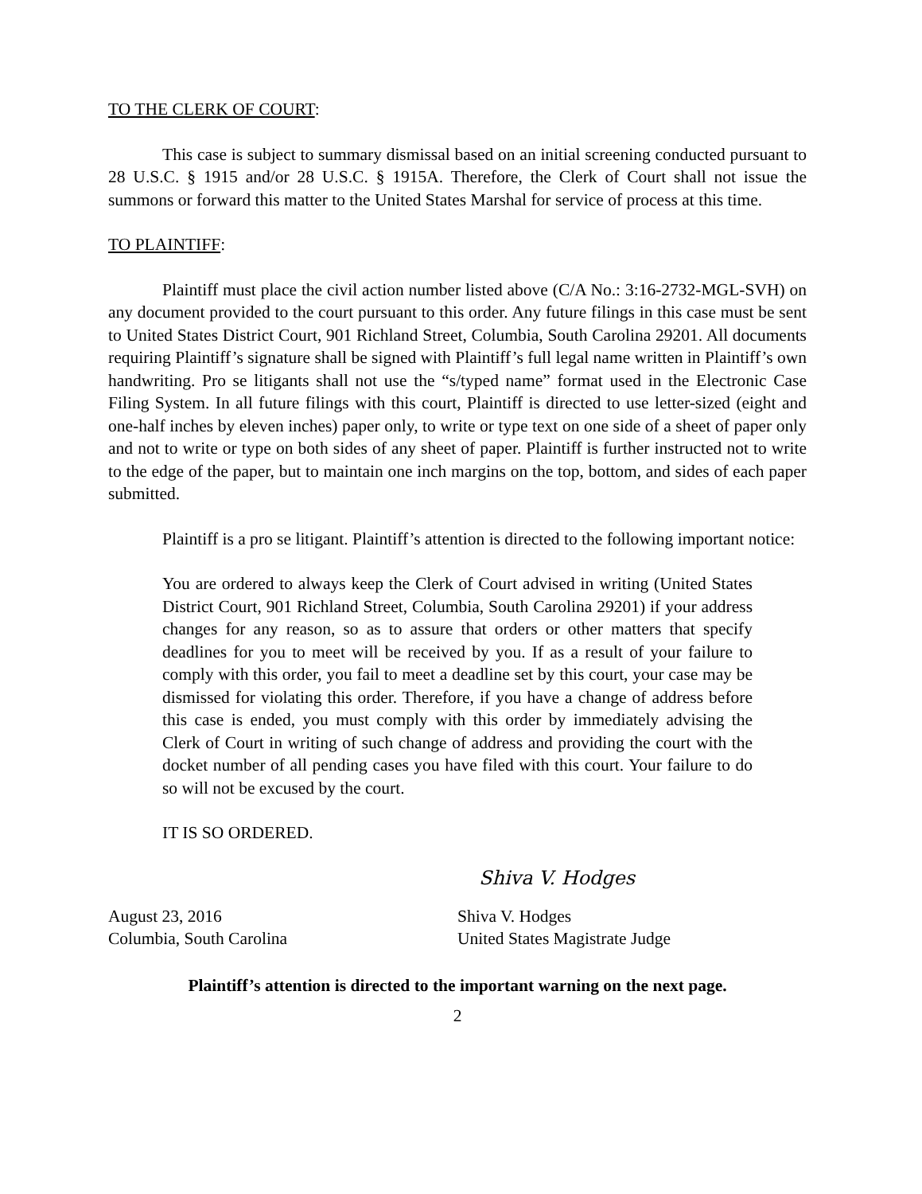TO THE CLERK OF COURT:
This case is subject to summary dismissal based on an initial screening conducted pursuant to 28 U.S.C. § 1915 and/or 28 U.S.C. § 1915A. Therefore, the Clerk of Court shall not issue the summons or forward this matter to the United States Marshal for service of process at this time.
TO PLAINTIFF:
Plaintiff must place the civil action number listed above (C/A No.: 3:16-2732-MGL-SVH) on any document provided to the court pursuant to this order. Any future filings in this case must be sent to United States District Court, 901 Richland Street, Columbia, South Carolina 29201. All documents requiring Plaintiff’s signature shall be signed with Plaintiff’s full legal name written in Plaintiff’s own handwriting. Pro se litigants shall not use the “s/typed name” format used in the Electronic Case Filing System. In all future filings with this court, Plaintiff is directed to use letter-sized (eight and one-half inches by eleven inches) paper only, to write or type text on one side of a sheet of paper only and not to write or type on both sides of any sheet of paper. Plaintiff is further instructed not to write to the edge of the paper, but to maintain one inch margins on the top, bottom, and sides of each paper submitted.
Plaintiff is a pro se litigant. Plaintiff’s attention is directed to the following important notice:
You are ordered to always keep the Clerk of Court advised in writing (United States District Court, 901 Richland Street, Columbia, South Carolina 29201) if your address changes for any reason, so as to assure that orders or other matters that specify deadlines for you to meet will be received by you. If as a result of your failure to comply with this order, you fail to meet a deadline set by this court, your case may be dismissed for violating this order. Therefore, if you have a change of address before this case is ended, you must comply with this order by immediately advising the Clerk of Court in writing of such change of address and providing the court with the docket number of all pending cases you have filed with this court. Your failure to do so will not be excused by the court.
IT IS SO ORDERED.
Shiva V. Hodges
August 23, 2016
Columbia, South Carolina
Shiva V. Hodges
United States Magistrate Judge
Plaintiff’s attention is directed to the important warning on the next page.
2